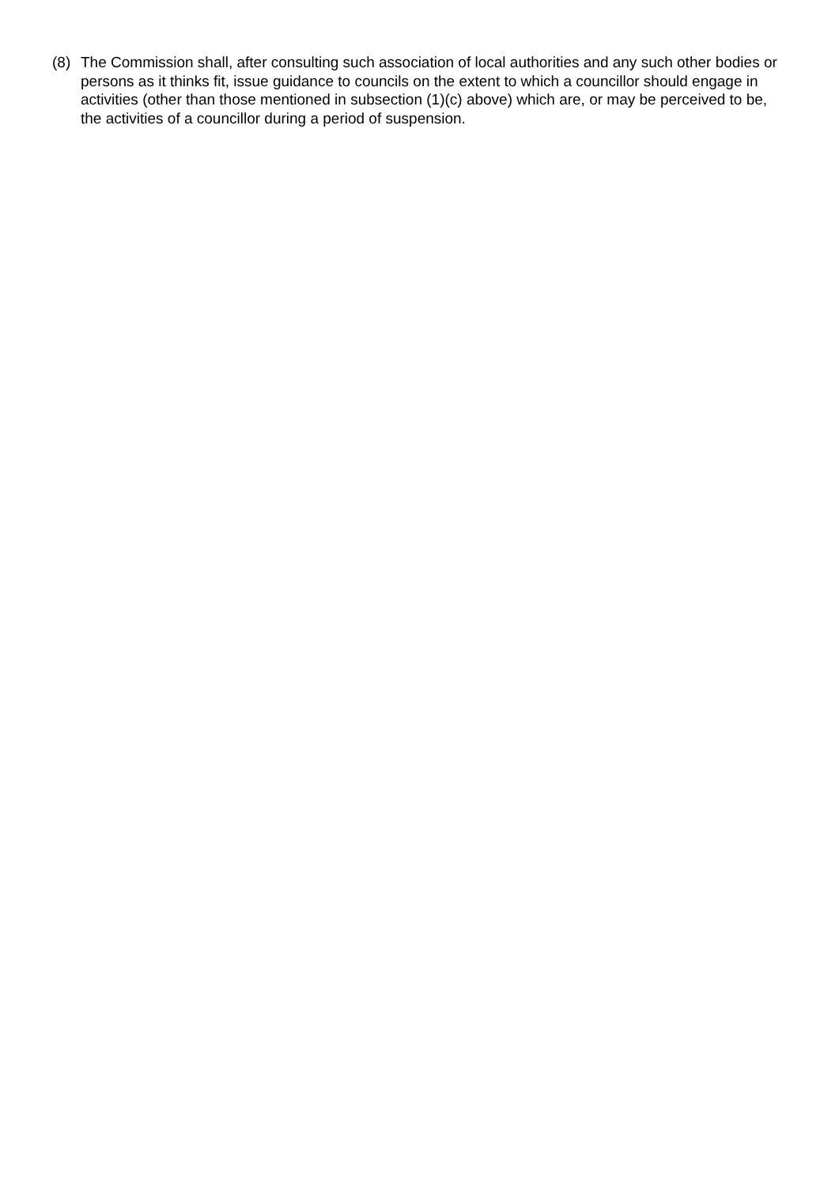(8) The Commission shall, after consulting such association of local authorities and any such other bodies or persons as it thinks fit, issue guidance to councils on the extent to which a councillor should engage in activities (other than those mentioned in subsection (1)(c) above) which are, or may be perceived to be, the activities of a councillor during a period of suspension.